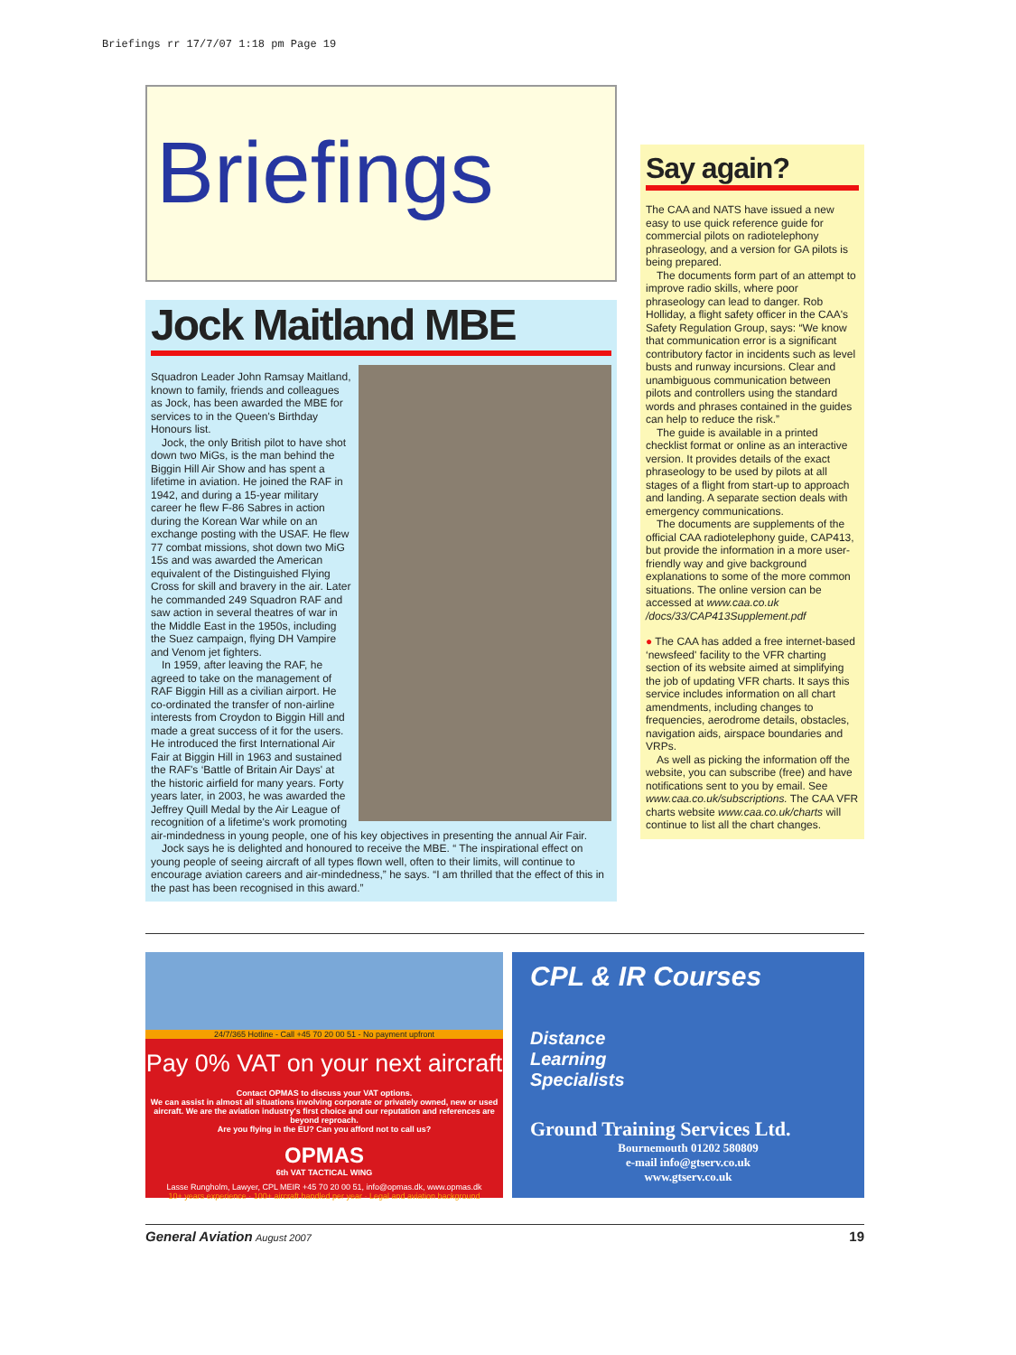Briefings rr 17/7/07 1:18 pm Page 19
Briefings
Jock Maitland MBE
Squadron Leader John Ramsay Maitland, known to family, friends and colleagues as Jock, has been awarded the MBE for services to in the Queen's Birthday Honours list.
Jock, the only British pilot to have shot down two MiGs, is the man behind the Biggin Hill Air Show and has spent a lifetime in aviation. He joined the RAF in 1942, and during a 15-year military career he flew F-86 Sabres in action during the Korean War while on an exchange posting with the USAF. He flew 77 combat missions, shot down two MiG 15s and was awarded the American equivalent of the Distinguished Flying Cross for skill and bravery in the air. Later he commanded 249 Squadron RAF and saw action in several theatres of war in the Middle East in the 1950s, including the Suez campaign, flying DH Vampire and Venom jet fighters.
In 1959, after leaving the RAF, he agreed to take on the management of RAF Biggin Hill as a civilian airport. He co-ordinated the transfer of non-airline interests from Croydon to Biggin Hill and made a great success of it for the users. He introduced the first International Air Fair at Biggin Hill in 1963 and sustained the RAF's ‘Battle of Britain Air Days' at the historic airfield for many years. Forty years later, in 2003, he was awarded the Jeffrey Quill Medal by the Air League of recognition of a lifetime's work promoting air-mindedness in young people, one of his key objectives in presenting the annual Air Fair.
Jock says he is delighted and honoured to receive the MBE. “ The inspirational effect on young people of seeing aircraft of all types flown well, often to their limits, will continue to encourage aviation careers and air-mindedness,” he says. “I am thrilled that the effect of this in the past has been recognised in this award.”
Say again?
The CAA and NATS have issued a new easy to use quick reference guide for commercial pilots on radiotelephony phraseology, and a version for GA pilots is being prepared.
The documents form part of an attempt to improve radio skills, where poor phraseology can lead to danger. Rob Holliday, a flight safety officer in the CAA's Safety Regulation Group, says: “We know that communication error is a significant contributory factor in incidents such as level busts and runway incursions. Clear and unambiguous communication between pilots and controllers using the standard words and phrases contained in the guides can help to reduce the risk.”
The guide is available in a printed checklist format or online as an interactive version. It provides details of the exact phraseology to be used by pilots at all stages of a flight from start-up to approach and landing. A separate section deals with emergency communications.
The documents are supplements of the official CAA radiotelephony guide, CAP413, but provide the information in a more user-friendly way and give background explanations to some of the more common situations. The online version can be accessed at www.caa.co.uk /docs/33/CAP413Supplement.pdf
● The CAA has added a free internet-based ‘newsfeed' facility to the VFR charting section of its website aimed at simplifying the job of updating VFR charts. It says this service includes information on all chart amendments, including changes to frequencies, aerodrome details, obstacles, navigation aids, airspace boundaries and VRPs.
As well as picking the information off the website, you can subscribe (free) and have notifications sent to you by email. See www.caa.co.uk/subscriptions. The CAA VFR charts website www.caa.co.uk/charts will continue to list all the chart changes.
24/7/365 Hotline - Call +45 70 20 00 51 - No payment upfront
Pay 0% VAT on your next aircraft
Contact OPMAS to discuss your VAT options.
We can assist in almost all situations involving corporate or privately owned, new or used aircraft. We are the aviation industry's first choice and our reputation and references are beyond reproach.
Are you flying in the EU? Can you afford not to call us?
OPMAS
6th VAT TACTICAL WING
Lasse Rungholm, Lawyer, CPL MEIR +45 70 20 00 51, info@opmas.dk, www.opmas.dk
10+ years experience · 100+ aircraft handled per year · Legal and aviation background
CPL & IR Courses
Distance
Learning
Specialists
Ground Training Services Ltd.
Bournemouth 01202 580809
e-mail info@gtserv.co.uk
www.gtserv.co.uk
General Aviation August 2007 19